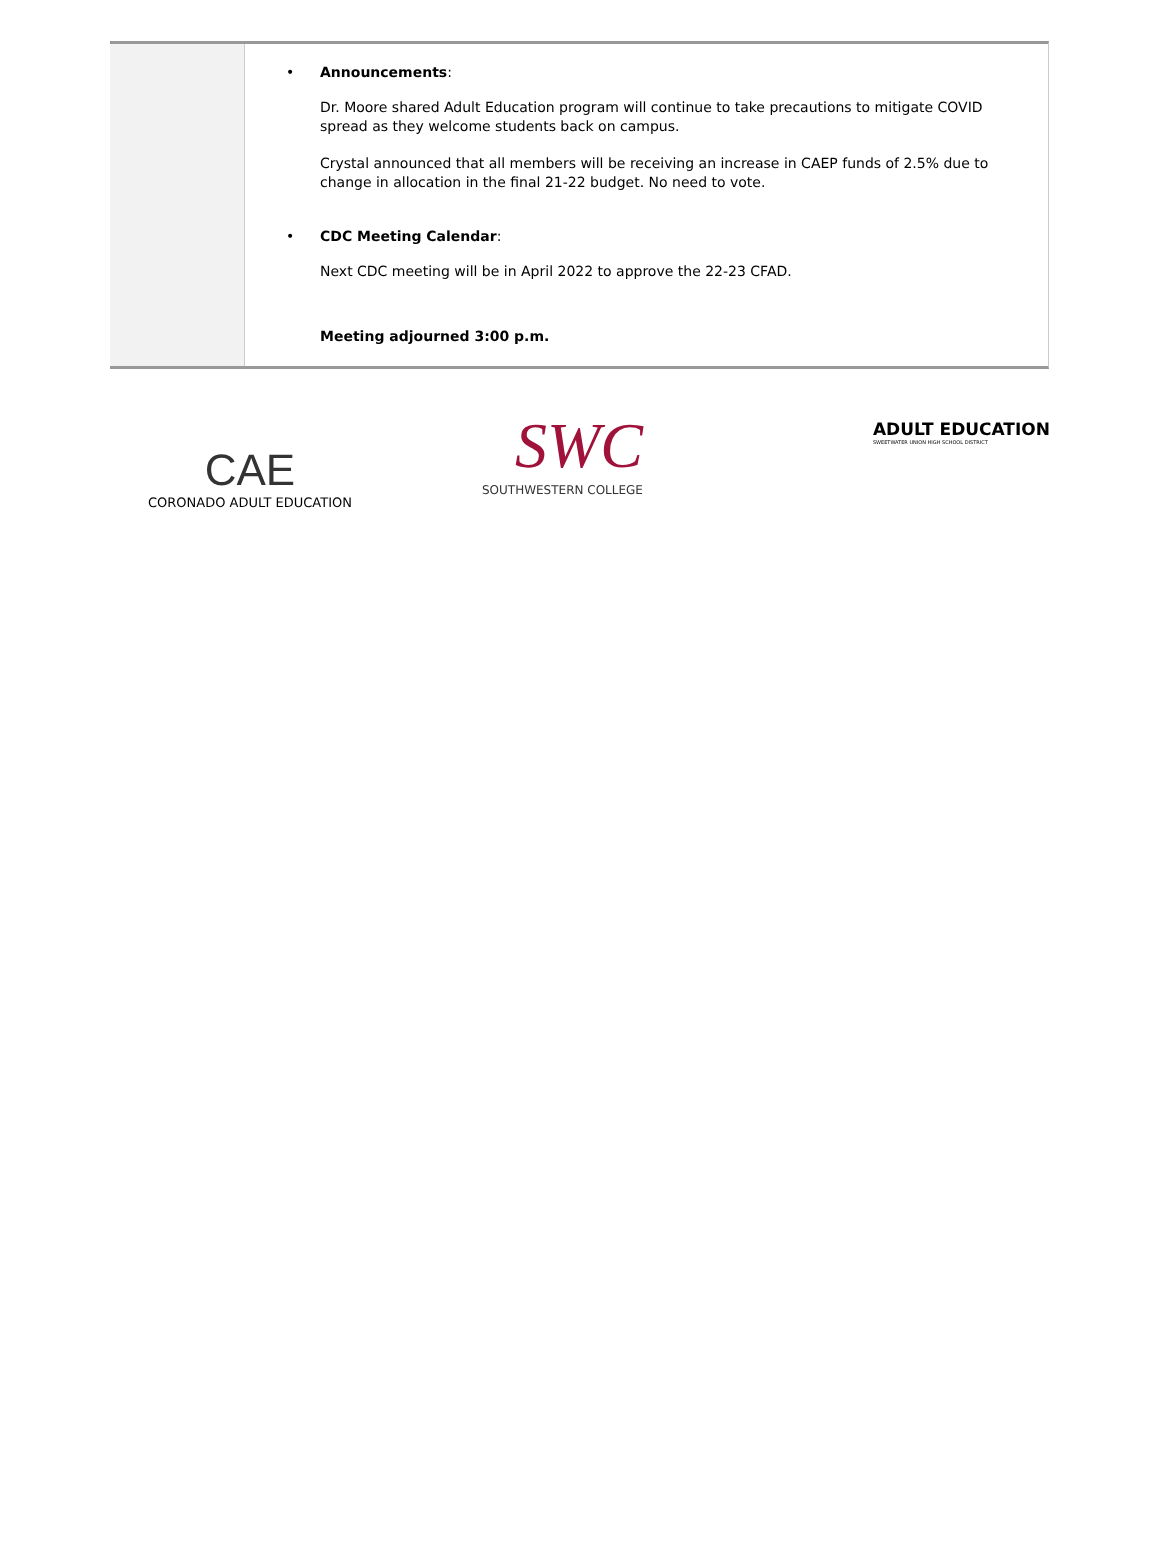• Announcements:
Dr. Moore shared Adult Education program will continue to take precautions to mitigate COVID spread as they welcome students back on campus.
Crystal announced that all members will be receiving an increase in CAEP funds of 2.5% due to change in allocation in the final 21-22 budget. No need to vote.
• CDC Meeting Calendar:
Next CDC meeting will be in April 2022 to approve the 22-23 CFAD.
Meeting adjourned 3:00 p.m.
CAE
CORONADO ADULT EDUCATION
SWC
SOUTHWESTERN COLLEGE
ADULT EDUCATION
SWEETWATER UNION HIGH SCHOOL DISTRICT